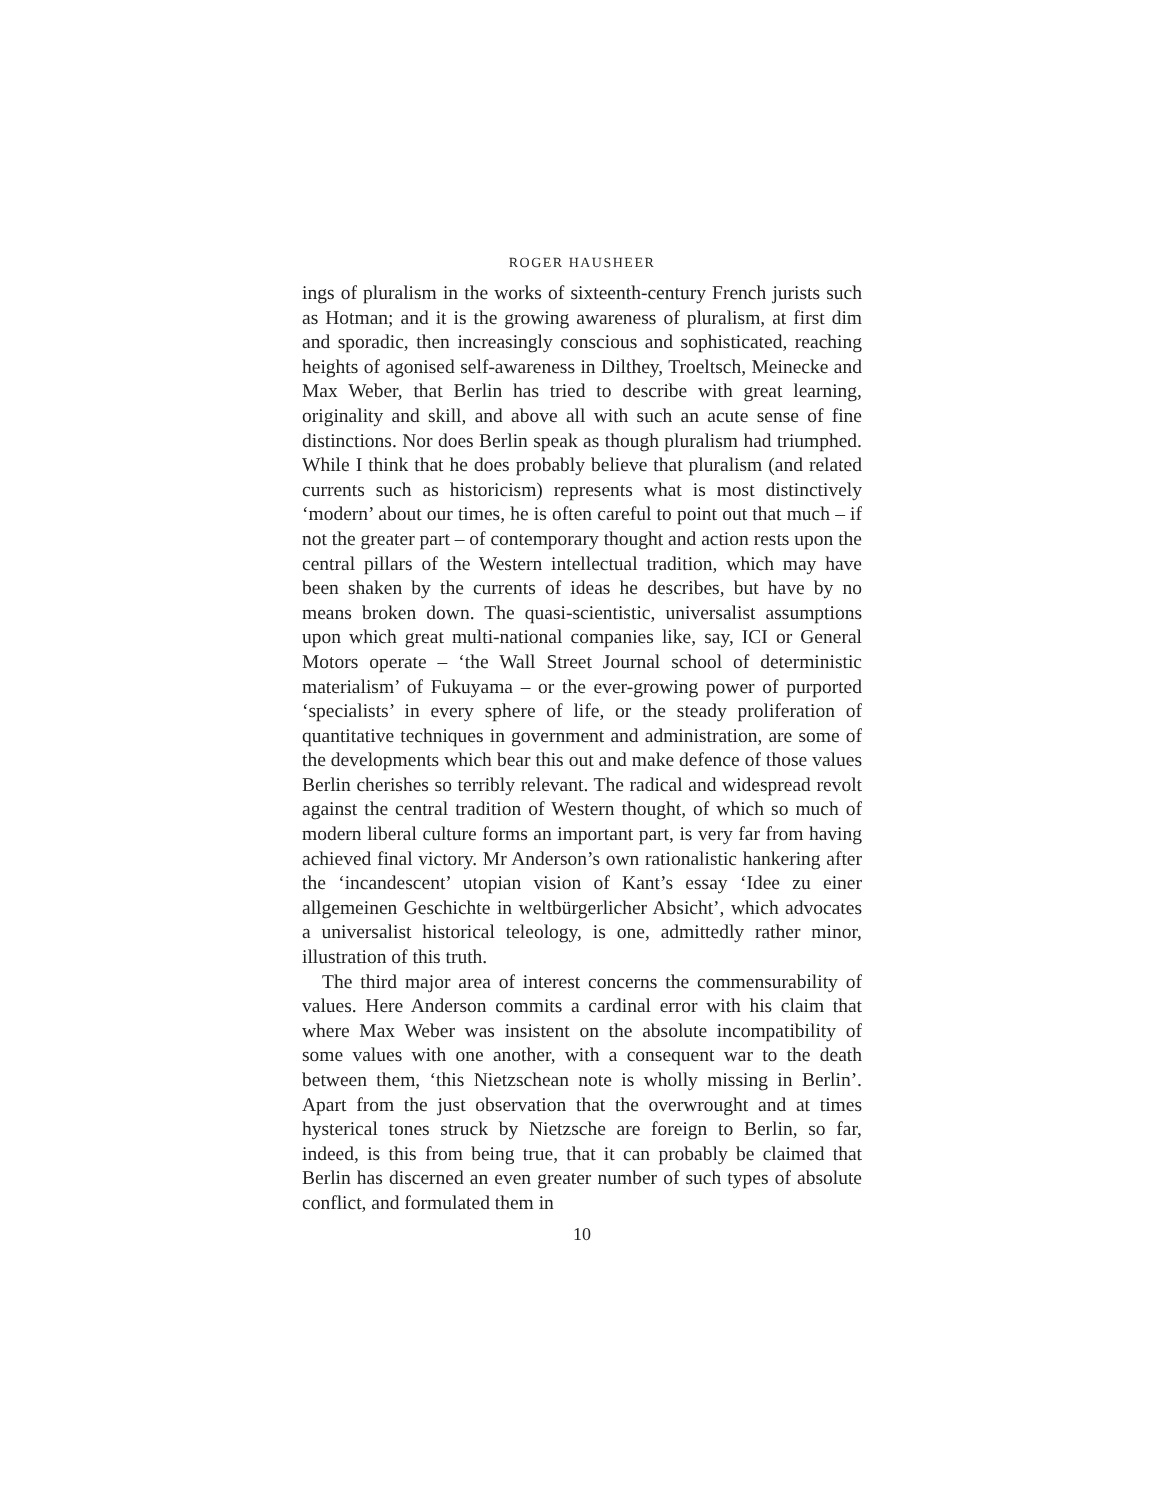ROGER HAUSHEER
ings of pluralism in the works of sixteenth-century French jurists such as Hotman; and it is the growing awareness of pluralism, at first dim and sporadic, then increasingly conscious and sophisticated, reaching heights of agonised self-awareness in Dilthey, Troeltsch, Meinecke and Max Weber, that Berlin has tried to describe with great learning, originality and skill, and above all with such an acute sense of fine distinctions. Nor does Berlin speak as though pluralism had triumphed. While I think that he does probably believe that pluralism (and related currents such as historicism) represents what is most distinctively ‘modern’ about our times, he is often careful to point out that much – if not the greater part – of contemporary thought and action rests upon the central pillars of the Western intellectual tradition, which may have been shaken by the currents of ideas he describes, but have by no means broken down. The quasi-scientistic, universalist assumptions upon which great multi-national companies like, say, ICI or General Motors operate – ‘the Wall Street Journal school of deterministic materialism’ of Fukuyama – or the ever-growing power of purported ‘specialists’ in every sphere of life, or the steady proliferation of quantitative techniques in government and administration, are some of the developments which bear this out and make defence of those values Berlin cherishes so terribly relevant. The radical and widespread revolt against the central tradition of Western thought, of which so much of modern liberal culture forms an important part, is very far from having achieved final victory. Mr Anderson’s own rationalistic hankering after the ‘incandescent’ utopian vision of Kant’s essay ‘Idee zu einer allgemeinen Geschichte in weltbürgerlicher Absicht’, which advocates a universalist historical teleology, is one, admittedly rather minor, illustration of this truth.
The third major area of interest concerns the commensurability of values. Here Anderson commits a cardinal error with his claim that where Max Weber was insistent on the absolute incompatibility of some values with one another, with a consequent war to the death between them, ‘this Nietzschean note is wholly missing in Berlin’. Apart from the just observation that the overwrought and at times hysterical tones struck by Nietzsche are foreign to Berlin, so far, indeed, is this from being true, that it can probably be claimed that Berlin has discerned an even greater number of such types of absolute conflict, and formulated them in
10